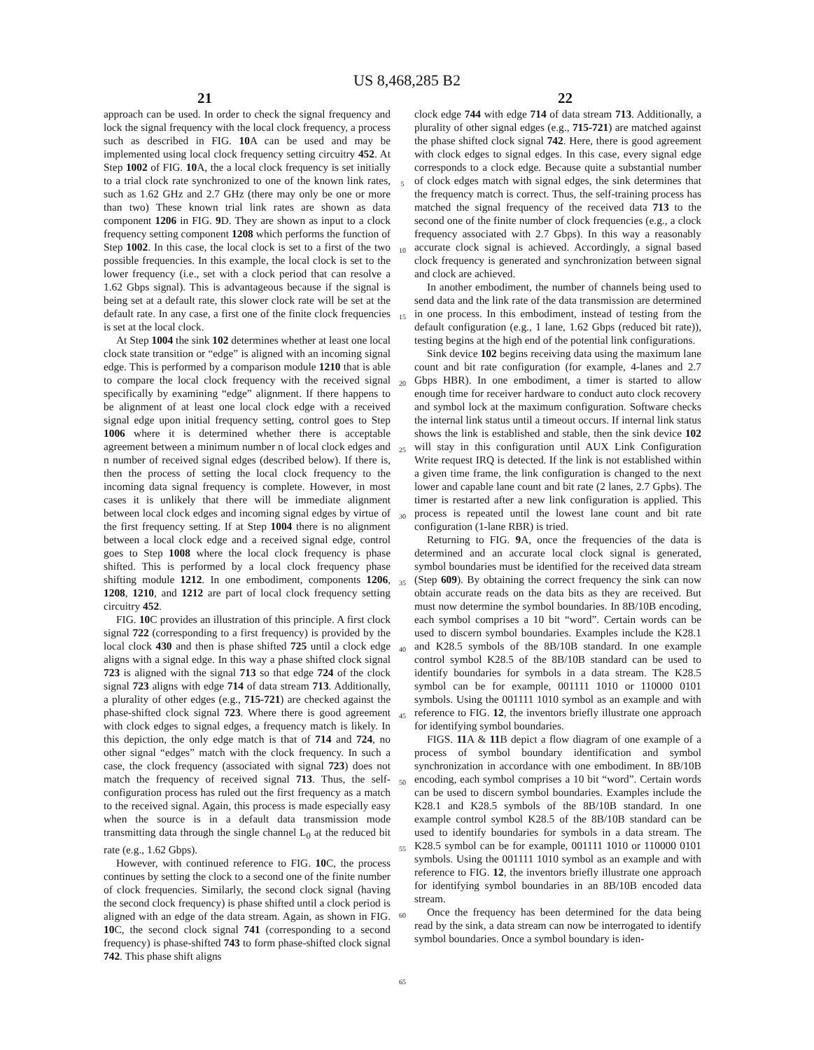US 8,468,285 B2
21 22
approach can be used. In order to check the signal frequency and lock the signal frequency with the local clock frequency, a process such as described in FIG. 10 A can be used and may be implemented using local clock frequency setting circuitry 452. At Step 1002 of FIG. 10 A, the a local clock frequency is set initially to a trial clock rate synchronized to one of the known link rates, such as 1.62 GHz and 2.7 GHz (there may only be one or more than two) These known trial link rates are shown as data component 1206 in FIG. 9 D. They are shown as input to a clock frequency setting component 1208 which performs the function of Step 1002. In this case, the local clock is set to a first of the two possible frequencies. In this example, the local clock is set to the lower frequency (i.e., set with a clock period that can resolve a 1.62 Gbps signal). This is advantageous because if the signal is being set at a default rate, this slower clock rate will be set at the default rate. In any case, a first one of the finite clock frequencies is set at the local clock.
At Step 1004 the sink 102 determines whether at least one local clock state transition or “edge” is aligned with an incoming signal edge. This is performed by a comparison module 1210 that is able to compare the local clock frequency with the received signal specifically by examining “edge” alignment. If there happens to be alignment of at least one local clock edge with a received signal edge upon initial frequency setting, control goes to Step 1006 where it is determined whether there is acceptable agreement between a minimum number n of local clock edges and n number of received signal edges (described below). If there is, then the process of setting the local clock frequency to the incoming data signal frequency is complete. However, in most cases it is unlikely that there will be immediate alignment between local clock edges and incoming signal edges by virtue of the first frequency setting. If at Step 1004 there is no alignment between a local clock edge and a received signal edge, control goes to Step 1008 where the local clock frequency is phase shifted. This is performed by a local clock frequency phase shifting module 1212. In one embodiment, components 1206, 1208, 1210, and 1212 are part of local clock frequency setting circuitry 452.
FIG. 10 C provides an illustration of this principle. A first clock signal 722 (corresponding to a first frequency) is provided by the local clock 430 and then is phase shifted 725 until a clock edge aligns with a signal edge. In this way a phase shifted clock signal 723 is aligned with the signal 713 so that edge 724 of the clock signal 723 aligns with edge 714 of data stream 713. Additionally, a plurality of other edges (e.g., 715-721) are checked against the phase-shifted clock signal 723. Where there is good agreement with clock edges to signal edges, a frequency match is likely. In this depiction, the only edge match is that of 714 and 724, no other signal “edges” match with the clock frequency. In such a case, the clock frequency (associated with signal 723) does not match the frequency of received signal 713. Thus, the self-configuration process has ruled out the first frequency as a match to the received signal. Again, this process is made especially easy when the source is in a default data transmission mode transmitting data through the single channel L<sub>0</sub> at the reduced bit rate (e.g., 1.62 Gbps).
However, with continued reference to FIG. 10 C, the process continues by setting the clock to a second one of the finite number of clock frequencies. Similarly, the second clock signal (having the second clock frequency) is phase shifted until a clock period is aligned with an edge of the data stream. Again, as shown in FIG. 10 C, the second clock signal 741 (corresponding to a second frequency) is phase-shifted 743 to form phase-shifted clock signal 742. This phase shift aligns
5
10
15
20
25
30
35
40
45
50
55
60
65
clock edge 744 with edge 714 of data stream 713. Additionally, a plurality of other signal edges (e.g., 715-721) are matched against the phase shifted clock signal 742. Here, there is good agreement with clock edges to signal edges. In this case, every signal edge corresponds to a clock edge. Because quite a substantial number of clock edges match with signal edges, the sink determines that the frequency match is correct. Thus, the self-training process has matched the signal frequency of the received data 713 to the second one of the finite number of clock frequencies (e.g., a clock frequency associated with 2.7 Gbps). In this way a reasonably accurate clock signal is achieved. Accordingly, a signal based clock frequency is generated and synchronization between signal and clock are achieved.
In another embodiment, the number of channels being used to send data and the link rate of the data transmission are determined in one process. In this embodiment, instead of testing from the default configuration (e.g., 1 lane, 1.62 Gbps (reduced bit rate)), testing begins at the high end of the potential link configurations.
Sink device 102 begins receiving data using the maximum lane count and bit rate configuration (for example, 4-lanes and 2.7 Gbps HBR). In one embodiment, a timer is started to allow enough time for receiver hardware to conduct auto clock recovery and symbol lock at the maximum configuration. Software checks the internal link status until a timeout occurs. If internal link status shows the link is established and stable, then the sink device 102 will stay in this configuration until AUX Link Configuration Write request IRQ is detected. If the link is not established within a given time frame, the link configuration is changed to the next lower and capable lane count and bit rate (2 lanes, 2.7 Gpbs). The timer is restarted after a new link configuration is applied. This process is repeated until the lowest lane count and bit rate configuration (1-lane RBR) is tried.
Returning to FIG. 9 A, once the frequencies of the data is determined and an accurate local clock signal is generated, symbol boundaries must be identified for the received data stream (Step 609). By obtaining the correct frequency the sink can now obtain accurate reads on the data bits as they are received. But must now determine the symbol boundaries. In 8B/10B encoding, each symbol comprises a 10 bit “word”. Certain words can be used to discern symbol boundaries. Examples include the K28.1 and K28.5 symbols of the 8B/10B standard. In one example control symbol K28.5 of the 8B/10B standard can be used to identify boundaries for symbols in a data stream. The K28.5 symbol can be for example, 001111 1010 or 110000 0101 symbols. Using the 001111 1010 symbol as an example and with reference to FIG. 12, the inventors briefly illustrate one approach for identifying symbol boundaries.
FIGS. 11 A & 11 B depict a flow diagram of one example of a process of symbol boundary identification and symbol synchronization in accordance with one embodiment. In 8B/10B encoding, each symbol comprises a 10 bit “word”. Certain words can be used to discern symbol boundaries. Examples include the K28.1 and K28.5 symbols of the 8B/10B standard. In one example control symbol K28.5 of the 8B/10B standard can be used to identify boundaries for symbols in a data stream. The K28.5 symbol can be for example, 001111 1010 or 110000 0101 symbols. Using the 001111 1010 symbol as an example and with reference to FIG. 12, the inventors briefly illustrate one approach for identifying symbol boundaries in an 8B/10B encoded data stream.
Once the frequency has been determined for the data being read by the sink, a data stream can now be interrogated to identify symbol boundaries. Once a symbol boundary is iden-